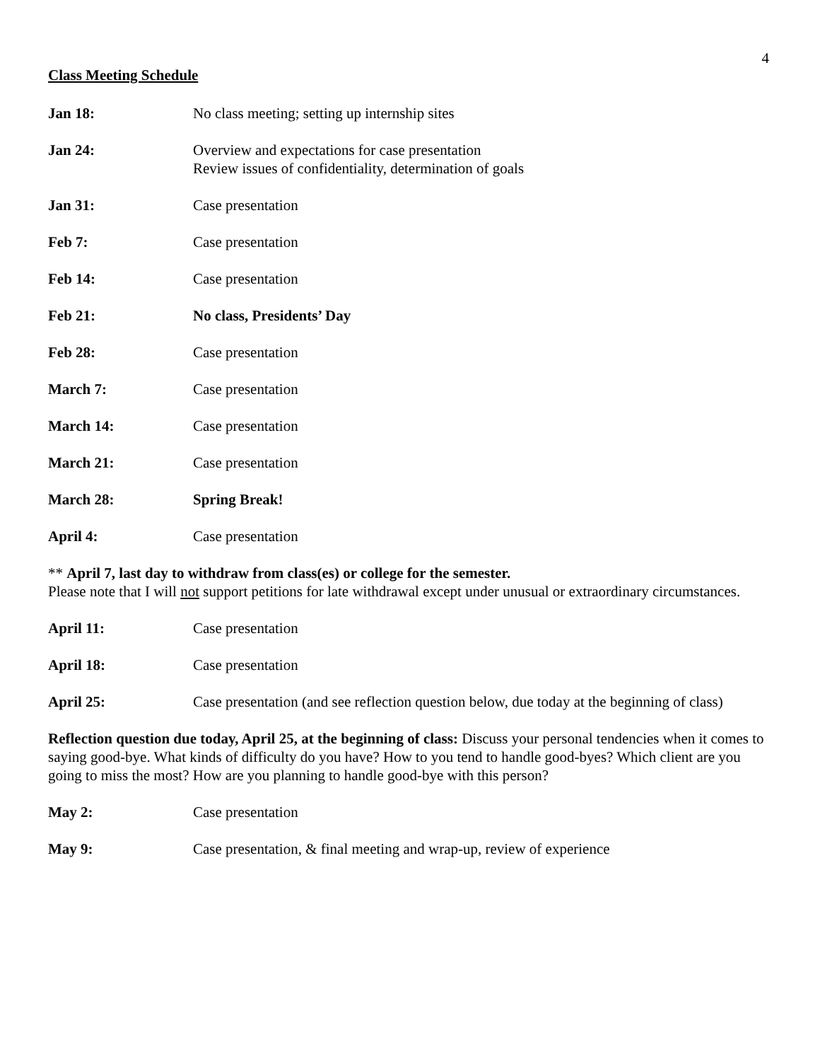4
Class Meeting Schedule
Jan 18: No class meeting; setting up internship sites
Jan 24: Overview and expectations for case presentation
Review issues of confidentiality, determination of goals
Jan 31: Case presentation
Feb 7: Case presentation
Feb 14: Case presentation
Feb 21: No class, Presidents’ Day
Feb 28: Case presentation
March 7: Case presentation
March 14: Case presentation
March 21: Case presentation
March 28: Spring Break!
April 4: Case presentation
** April 7, last day to withdraw from class(es) or college for the semester.
Please note that I will not support petitions for late withdrawal except under unusual or extraordinary circumstances.
April 11: Case presentation
April 18: Case presentation
April 25: Case presentation (and see reflection question below, due today at the beginning of class)
Reflection question due today, April 25, at the beginning of class: Discuss your personal tendencies when it comes to saying good-bye. What kinds of difficulty do you have? How to you tend to handle good-byes? Which client are you going to miss the most? How are you planning to handle good-bye with this person?
May 2: Case presentation
May 9: Case presentation, & final meeting and wrap-up, review of experience